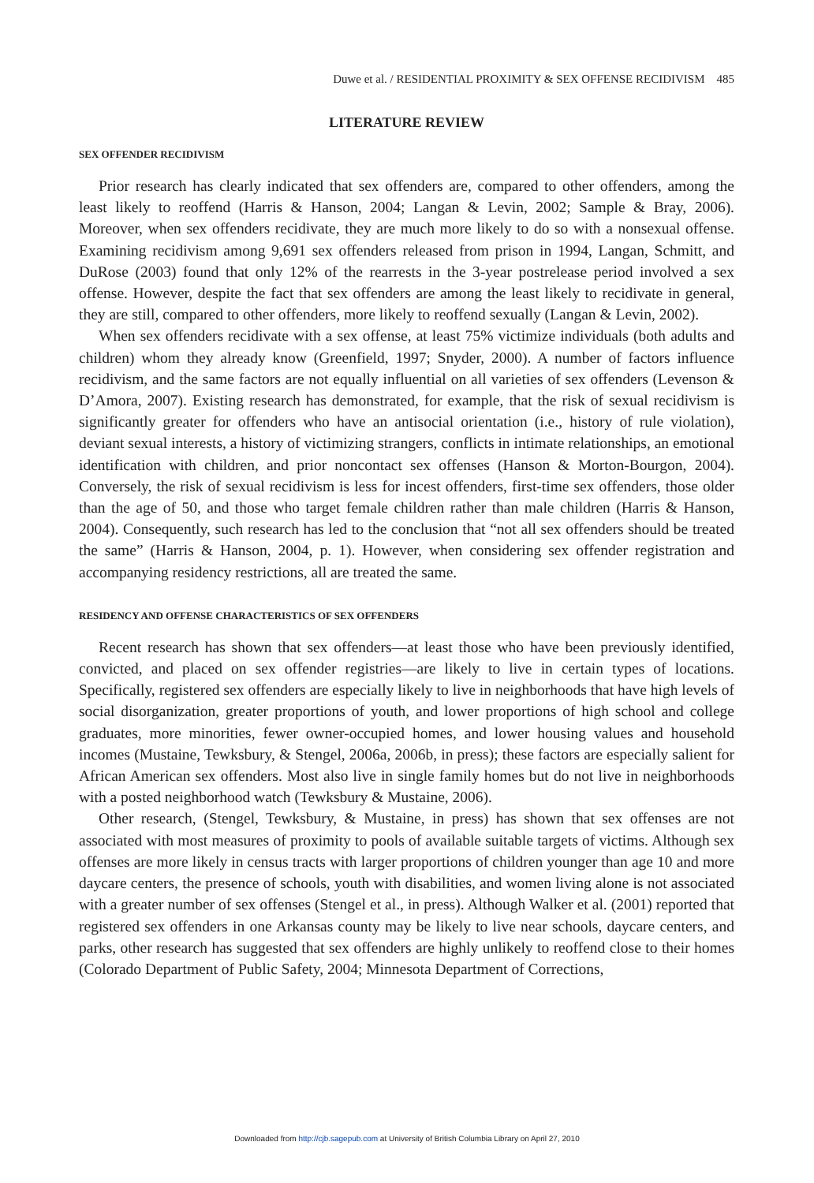Duwe et al. / RESIDENTIAL PROXIMITY & SEX OFFENSE RECIDIVISM 485
LITERATURE REVIEW
SEX OFFENDER RECIDIVISM
Prior research has clearly indicated that sex offenders are, compared to other offenders, among the least likely to reoffend (Harris & Hanson, 2004; Langan & Levin, 2002; Sample & Bray, 2006). Moreover, when sex offenders recidivate, they are much more likely to do so with a nonsexual offense. Examining recidivism among 9,691 sex offenders released from prison in 1994, Langan, Schmitt, and DuRose (2003) found that only 12% of the rearrests in the 3-year postrelease period involved a sex offense. However, despite the fact that sex offenders are among the least likely to recidivate in general, they are still, compared to other offenders, more likely to reoffend sexually (Langan & Levin, 2002).
When sex offenders recidivate with a sex offense, at least 75% victimize individuals (both adults and children) whom they already know (Greenfield, 1997; Snyder, 2000). A number of factors influence recidivism, and the same factors are not equally influential on all varieties of sex offenders (Levenson & D’Amora, 2007). Existing research has demonstrated, for example, that the risk of sexual recidivism is significantly greater for offenders who have an antisocial orientation (i.e., history of rule violation), deviant sexual interests, a history of victimizing strangers, conflicts in intimate relationships, an emotional identification with children, and prior noncontact sex offenses (Hanson & Morton-Bourgon, 2004). Conversely, the risk of sexual recidivism is less for incest offenders, first-time sex offenders, those older than the age of 50, and those who target female children rather than male children (Harris & Hanson, 2004). Consequently, such research has led to the conclusion that “not all sex offenders should be treated the same” (Harris & Hanson, 2004, p. 1). However, when considering sex offender registration and accompanying residency restrictions, all are treated the same.
RESIDENCY AND OFFENSE CHARACTERISTICS OF SEX OFFENDERS
Recent research has shown that sex offenders—at least those who have been previously identified, convicted, and placed on sex offender registries—are likely to live in certain types of locations. Specifically, registered sex offenders are especially likely to live in neighborhoods that have high levels of social disorganization, greater proportions of youth, and lower proportions of high school and college graduates, more minorities, fewer owner-occupied homes, and lower housing values and household incomes (Mustaine, Tewksbury, & Stengel, 2006a, 2006b, in press); these factors are especially salient for African American sex offenders. Most also live in single family homes but do not live in neighborhoods with a posted neighborhood watch (Tewksbury & Mustaine, 2006).
Other research, (Stengel, Tewksbury, & Mustaine, in press) has shown that sex offenses are not associated with most measures of proximity to pools of available suitable targets of victims. Although sex offenses are more likely in census tracts with larger proportions of children younger than age 10 and more daycare centers, the presence of schools, youth with disabilities, and women living alone is not associated with a greater number of sex offenses (Stengel et al., in press). Although Walker et al. (2001) reported that registered sex offenders in one Arkansas county may be likely to live near schools, daycare centers, and parks, other research has suggested that sex offenders are highly unlikely to reoffend close to their homes (Colorado Department of Public Safety, 2004; Minnesota Department of Corrections,
Downloaded from http://cjb.sagepub.com at University of British Columbia Library on April 27, 2010